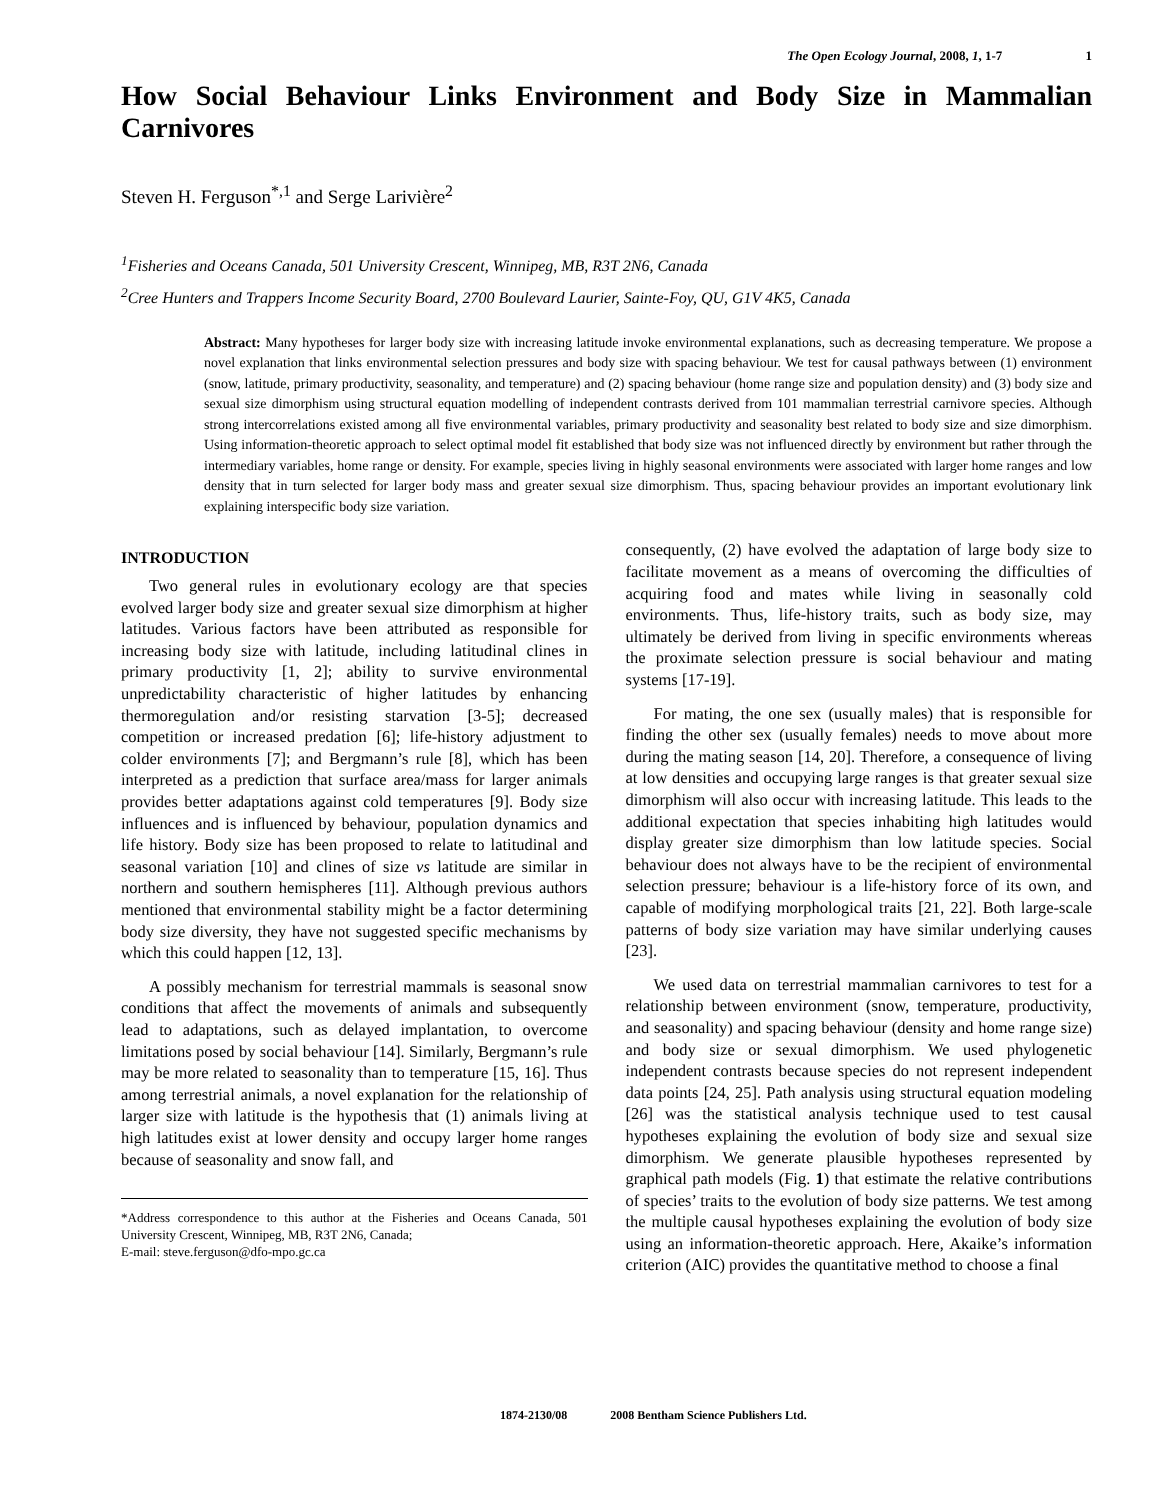The Open Ecology Journal, 2008, 1, 1-7 1
How Social Behaviour Links Environment and Body Size in Mammalian Carnivores
Steven H. Ferguson<sup>*,1</sup> and Serge Larivière<sup>2</sup>
<sup>1</sup> Fisheries and Oceans Canada, 501 University Crescent, Winnipeg, MB, R3T 2N6, Canada
<sup>2</sup> Cree Hunters and Trappers Income Security Board, 2700 Boulevard Laurier, Sainte-Foy, QU, G1V 4K5, Canada
Abstract: Many hypotheses for larger body size with increasing latitude invoke environmental explanations, such as decreasing temperature. We propose a novel explanation that links environmental selection pressures and body size with spacing behaviour. We test for causal pathways between (1) environment (snow, latitude, primary productivity, seasonality, and temperature) and (2) spacing behaviour (home range size and population density) and (3) body size and sexual size dimorphism using structural equation modelling of independent contrasts derived from 101 mammalian terrestrial carnivore species. Although strong intercorrelations existed among all five environmental variables, primary productivity and seasonality best related to body size and size dimorphism. Using information-theoretic approach to select optimal model fit established that body size was not influenced directly by environment but rather through the intermediary variables, home range or density. For example, species living in highly seasonal environments were associated with larger home ranges and low density that in turn selected for larger body mass and greater sexual size dimorphism. Thus, spacing behaviour provides an important evolutionary link explaining interspecific body size variation.
INTRODUCTION
Two general rules in evolutionary ecology are that species evolved larger body size and greater sexual size dimorphism at higher latitudes. Various factors have been attributed as responsible for increasing body size with latitude, including latitudinal clines in primary productivity [1, 2]; ability to survive environmental unpredictability characteristic of higher latitudes by enhancing thermoregulation and/or resisting starvation [3-5]; decreased competition or increased predation [6]; life-history adjustment to colder environments [7]; and Bergmann’s rule [8], which has been interpreted as a prediction that surface area/mass for larger animals provides better adaptations against cold temperatures [9]. Body size influences and is influenced by behaviour, population dynamics and life history. Body size has been proposed to relate to latitudinal and seasonal variation [10] and clines of size vs latitude are similar in northern and southern hemispheres [11]. Although previous authors mentioned that environmental stability might be a factor determining body size diversity, they have not suggested specific mechanisms by which this could happen [12, 13].
A possibly mechanism for terrestrial mammals is seasonal snow conditions that affect the movements of animals and subsequently lead to adaptations, such as delayed implantation, to overcome limitations posed by social behaviour [14]. Similarly, Bergmann’s rule may be more related to seasonality than to temperature [15, 16]. Thus among terrestrial animals, a novel explanation for the relationship of larger size with latitude is the hypothesis that (1) animals living at high latitudes exist at lower density and occupy larger home ranges because of seasonality and snow fall, and
*Address correspondence to this author at the Fisheries and Oceans Canada, 501 University Crescent, Winnipeg, MB, R3T 2N6, Canada;
E-mail: steve.ferguson@dfo-mpo.gc.ca
consequently, (2) have evolved the adaptation of large body size to facilitate movement as a means of overcoming the difficulties of acquiring food and mates while living in seasonally cold environments. Thus, life-history traits, such as body size, may ultimately be derived from living in specific environments whereas the proximate selection pressure is social behaviour and mating systems [17-19].
For mating, the one sex (usually males) that is responsible for finding the other sex (usually females) needs to move about more during the mating season [14, 20]. Therefore, a consequence of living at low densities and occupying large ranges is that greater sexual size dimorphism will also occur with increasing latitude. This leads to the additional expectation that species inhabiting high latitudes would display greater size dimorphism than low latitude species. Social behaviour does not always have to be the recipient of environmental selection pressure; behaviour is a life-history force of its own, and capable of modifying morphological traits [21, 22]. Both large-scale patterns of body size variation may have similar underlying causes [23].
We used data on terrestrial mammalian carnivores to test for a relationship between environment (snow, temperature, productivity, and seasonality) and spacing behaviour (density and home range size) and body size or sexual dimorphism. We used phylogenetic independent contrasts because species do not represent independent data points [24, 25]. Path analysis using structural equation modeling [26] was the statistical analysis technique used to test causal hypotheses explaining the evolution of body size and sexual size dimorphism. We generate plausible hypotheses represented by graphical path models (Fig. 1) that estimate the relative contributions of species’ traits to the evolution of body size patterns. We test among the multiple causal hypotheses explaining the evolution of body size using an information-theoretic approach. Here, Akaike’s information criterion (AIC) provides the quantitative method to choose a final
1874-2130/08 2008 Bentham Science Publishers Ltd.